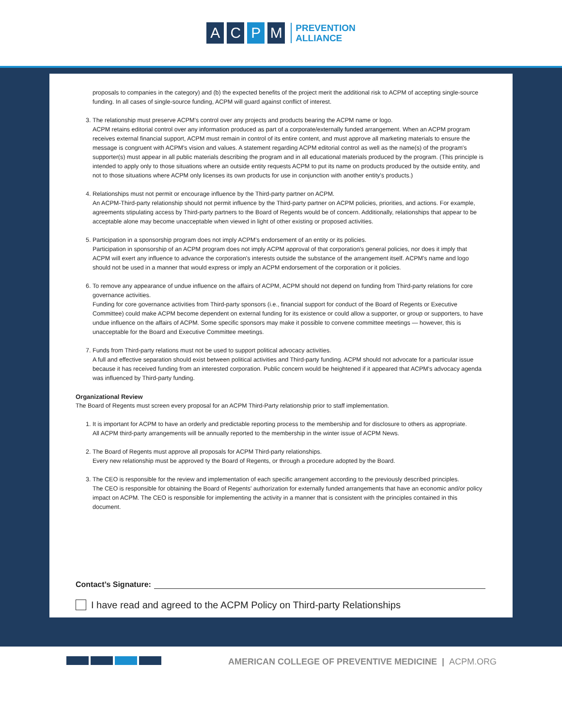A C P M
PREVENTION
ALLIANCE
proposals to companies in the category) and (b) the expected benefits of the project merit the additional risk to ACPM of accepting single-source funding. In all cases of single-source funding, ACPM will guard against conflict of interest.
3. The relationship must preserve ACPM's control over any projects and products bearing the ACPM name or logo.
ACPM retains editorial control over any information produced as part of a corporate/externally funded arrangement. When an ACPM program receives external financial support, ACPM must remain in control of its entire content, and must approve all marketing materials to ensure the message is congruent with ACPM's vision and values. A statement regarding ACPM editorial control as well as the name(s) of the program's supporter(s) must appear in all public materials describing the program and in all educational materials produced by the program. (This principle is intended to apply only to those situations where an outside entity requests ACPM to put its name on products produced by the outside entity, and not to those situations where ACPM only licenses its own products for use in conjunction with another entity's products.)
4. Relationships must not permit or encourage influence by the Third-party partner on ACPM.
An ACPM-Third-party relationship should not permit influence by the Third-party partner on ACPM policies, priorities, and actions. For example, agreements stipulating access by Third-party partners to the Board of Regents would be of concern. Additionally, relationships that appear to be acceptable alone may become unacceptable when viewed in light of other existing or proposed activities.
5. Participation in a sponsorship program does not imply ACPM's endorsement of an entity or its policies.
Participation in sponsorship of an ACPM program does not imply ACPM approval of that corporation's general policies, nor does it imply that ACPM will exert any influence to advance the corporation's interests outside the substance of the arrangement itself. ACPM's name and logo should not be used in a manner that would express or imply an ACPM endorsement of the corporation or it policies.
6. To remove any appearance of undue influence on the affairs of ACPM, ACPM should not depend on funding from Third-party relations for core governance activities.
Funding for core governance activities from Third-party sponsors (i.e., financial support for conduct of the Board of Regents or Executive Committee) could make ACPM become dependent on external funding for its existence or could allow a supporter, or group or supporters, to have undue influence on the affairs of ACPM. Some specific sponsors may make it possible to convene committee meetings — however, this is unacceptable for the Board and Executive Committee meetings.
7. Funds from Third-party relations must not be used to support political advocacy activities.
A full and effective separation should exist between political activities and Third-party funding. ACPM should not advocate for a particular issue because it has received funding from an interested corporation. Public concern would be heightened if it appeared that ACPM's advocacy agenda was influenced by Third-party funding.
Organizational Review
The Board of Regents must screen every proposal for an ACPM Third-Party relationship prior to staff implementation.
1. It is important for ACPM to have an orderly and predictable reporting process to the membership and for disclosure to others as appropriate.
All ACPM third-party arrangements will be annually reported to the membership in the winter issue of ACPM News.
2. The Board of Regents must approve all proposals for ACPM Third-party relationships.
Every new relationship must be approved ty the Board of Regents, or through a procedure adopted by the Board.
3. The CEO is responsible for the review and implementation of each specific arrangement according to the previously described principles.
The CEO is responsible for obtaining the Board of Regents' authorization for externally funded arrangements that have an economic and/or policy impact on ACPM. The CEO is responsible for implementing the activity in a manner that is consistent with the principles contained in this document.
Contact’s Signature:
I have read and agreed to the ACPM Policy on Third-party Relationships
AMERICAN COLLEGE OF PREVENTIVE MEDICINE | ACPM.ORG